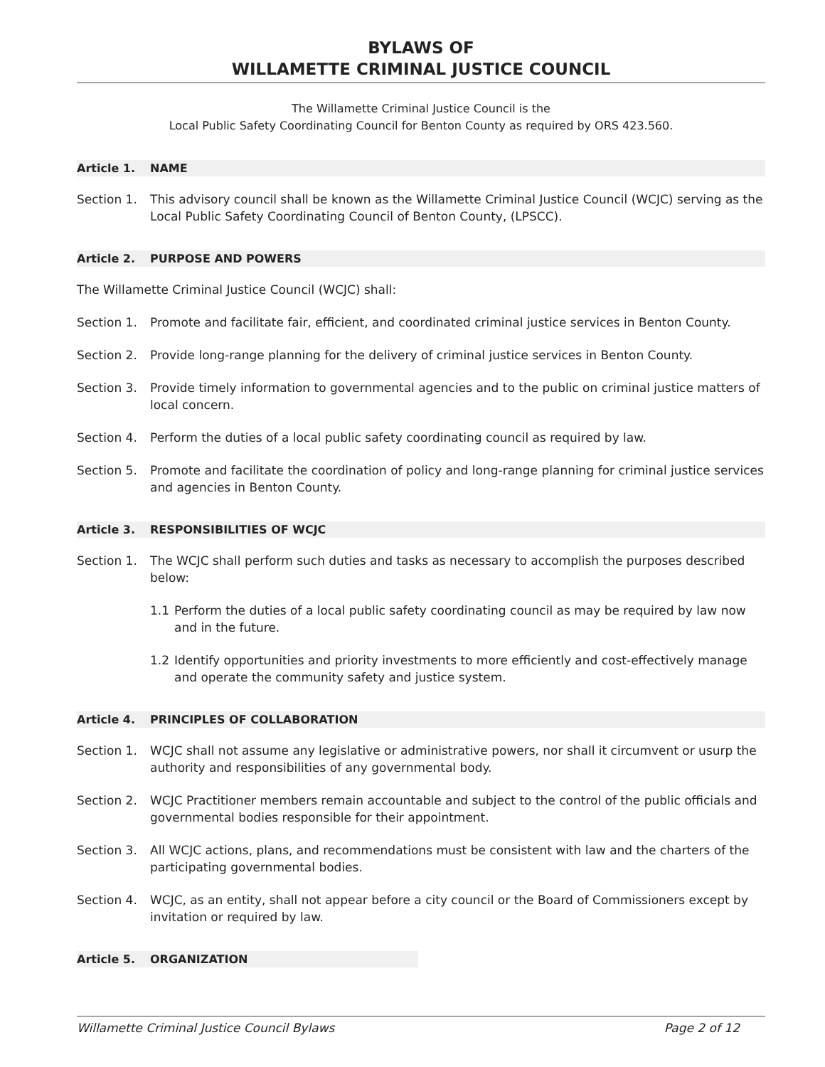BYLAWS OF
WILLAMETTE CRIMINAL JUSTICE COUNCIL
The Willamette Criminal Justice Council is the
Local Public Safety Coordinating Council for Benton County as required by ORS 423.560.
Article 1. NAME
Section 1. This advisory council shall be known as the Willamette Criminal Justice Council (WCJC) serving as the Local Public Safety Coordinating Council of Benton County, (LPSCC).
Article 2. PURPOSE AND POWERS
The Willamette Criminal Justice Council (WCJC) shall:
Section 1. Promote and facilitate fair, efficient, and coordinated criminal justice services in Benton County.
Section 2. Provide long-range planning for the delivery of criminal justice services in Benton County.
Section 3. Provide timely information to governmental agencies and to the public on criminal justice matters of local concern.
Section 4. Perform the duties of a local public safety coordinating council as required by law.
Section 5. Promote and facilitate the coordination of policy and long-range planning for criminal justice services and agencies in Benton County.
Article 3. RESPONSIBILITIES OF WCJC
Section 1. The WCJC shall perform such duties and tasks as necessary to accomplish the purposes described below:
1.1 Perform the duties of a local public safety coordinating council as may be required by law now and in the future.
1.2 Identify opportunities and priority investments to more efficiently and cost-effectively manage and operate the community safety and justice system.
Article 4. PRINCIPLES OF COLLABORATION
Section 1. WCJC shall not assume any legislative or administrative powers, nor shall it circumvent or usurp the authority and responsibilities of any governmental body.
Section 2. WCJC Practitioner members remain accountable and subject to the control of the public officials and governmental bodies responsible for their appointment.
Section 3. All WCJC actions, plans, and recommendations must be consistent with law and the charters of the participating governmental bodies.
Section 4. WCJC, as an entity, shall not appear before a city council or the Board of Commissioners except by invitation or required by law.
Article 5. ORGANIZATION
Willamette Criminal Justice Council Bylaws Page 2 of 12